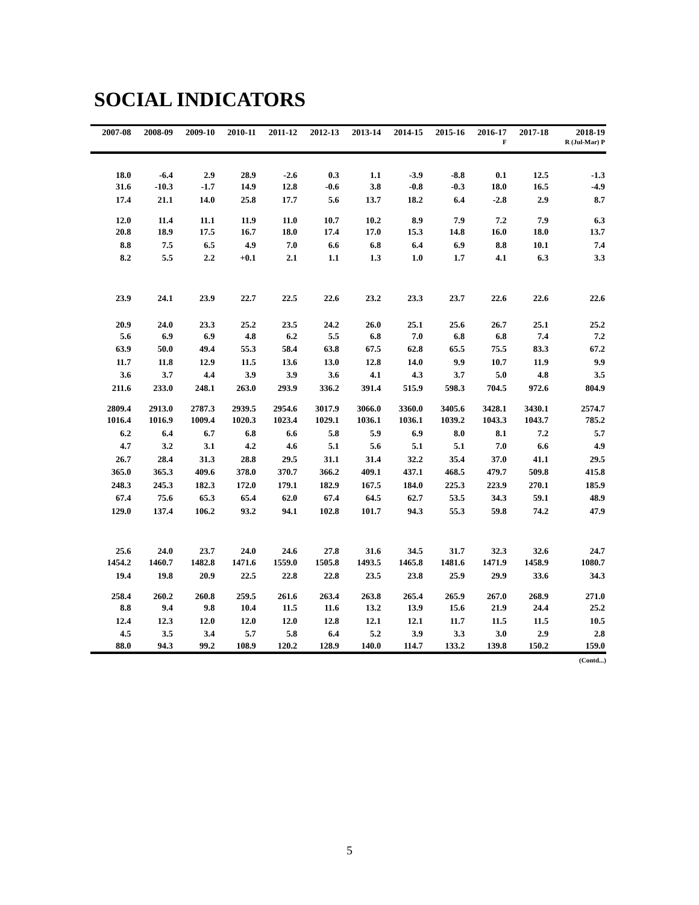SOCIAL INDICATORS
| 2007-08 | 2008-09 | 2009-10 | 2010-11 | 2011-12 | 2012-13 | 2013-14 | 2014-15 | 2015-16 | 2016-17 | 2017-18 | 2018-19 |
| --- | --- | --- | --- | --- | --- | --- | --- | --- | --- | --- | --- |
| | | | | | | | | | F | | R (Jul-Mar) P |
| 18.0 | -6.4 | 2.9 | 28.9 | -2.6 | 0.3 | 1.1 | -3.9 | -8.8 | 0.1 | 12.5 | -1.3 |
| 31.6 | -10.3 | -1.7 | 14.9 | 12.8 | -0.6 | 3.8 | -0.8 | -0.3 | 18.0 | 16.5 | -4.9 |
| 17.4 | 21.1 | 14.0 | 25.8 | 17.7 | 5.6 | 13.7 | 18.2 | 6.4 | -2.8 | 2.9 | 8.7 |
| 12.0 | 11.4 | 11.1 | 11.9 | 11.0 | 10.7 | 10.2 | 8.9 | 7.9 | 7.2 | 7.9 | 6.3 |
| 20.8 | 18.9 | 17.5 | 16.7 | 18.0 | 17.4 | 17.0 | 15.3 | 14.8 | 16.0 | 18.0 | 13.7 |
| 8.8 | 7.5 | 6.5 | 4.9 | 7.0 | 6.6 | 6.8 | 6.4 | 6.9 | 8.8 | 10.1 | 7.4 |
| 8.2 | 5.5 | 2.2 | +0.1 | 2.1 | 1.1 | 1.3 | 1.0 | 1.7 | 4.1 | 6.3 | 3.3 |
| 23.9 | 24.1 | 23.9 | 22.7 | 22.5 | 22.6 | 23.2 | 23.3 | 23.7 | 22.6 | 22.6 | 22.6 |
| 20.9 | 24.0 | 23.3 | 25.2 | 23.5 | 24.2 | 26.0 | 25.1 | 25.6 | 26.7 | 25.1 | 25.2 |
| 5.6 | 6.9 | 6.9 | 4.8 | 6.2 | 5.5 | 6.8 | 7.0 | 6.8 | 6.8 | 7.4 | 7.2 |
| 63.9 | 50.0 | 49.4 | 55.3 | 58.4 | 63.8 | 67.5 | 62.8 | 65.5 | 75.5 | 83.3 | 67.2 |
| 11.7 | 11.8 | 12.9 | 11.5 | 13.6 | 13.0 | 12.8 | 14.0 | 9.9 | 10.7 | 11.9 | 9.9 |
| 3.6 | 3.7 | 4.4 | 3.9 | 3.9 | 3.6 | 4.1 | 4.3 | 3.7 | 5.0 | 4.8 | 3.5 |
| 211.6 | 233.0 | 248.1 | 263.0 | 293.9 | 336.2 | 391.4 | 515.9 | 598.3 | 704.5 | 972.6 | 804.9 |
| 2809.4 | 2913.0 | 2787.3 | 2939.5 | 2954.6 | 3017.9 | 3066.0 | 3360.0 | 3405.6 | 3428.1 | 3430.1 | 2574.7 |
| 1016.4 | 1016.9 | 1009.4 | 1020.3 | 1023.4 | 1029.1 | 1036.1 | 1036.1 | 1039.2 | 1043.3 | 1043.7 | 785.2 |
| 6.2 | 6.4 | 6.7 | 6.8 | 6.6 | 5.8 | 5.9 | 6.9 | 8.0 | 8.1 | 7.2 | 5.7 |
| 4.7 | 3.2 | 3.1 | 4.2 | 4.6 | 5.1 | 5.6 | 5.1 | 5.1 | 7.0 | 6.6 | 4.9 |
| 26.7 | 28.4 | 31.3 | 28.8 | 29.5 | 31.1 | 31.4 | 32.2 | 35.4 | 37.0 | 41.1 | 29.5 |
| 365.0 | 365.3 | 409.6 | 378.0 | 370.7 | 366.2 | 409.1 | 437.1 | 468.5 | 479.7 | 509.8 | 415.8 |
| 248.3 | 245.3 | 182.3 | 172.0 | 179.1 | 182.9 | 167.5 | 184.0 | 225.3 | 223.9 | 270.1 | 185.9 |
| 67.4 | 75.6 | 65.3 | 65.4 | 62.0 | 67.4 | 64.5 | 62.7 | 53.5 | 34.3 | 59.1 | 48.9 |
| 129.0 | 137.4 | 106.2 | 93.2 | 94.1 | 102.8 | 101.7 | 94.3 | 55.3 | 59.8 | 74.2 | 47.9 |
| 25.6 | 24.0 | 23.7 | 24.0 | 24.6 | 27.8 | 31.6 | 34.5 | 31.7 | 32.3 | 32.6 | 24.7 |
| 1454.2 | 1460.7 | 1482.8 | 1471.6 | 1559.0 | 1505.8 | 1493.5 | 1465.8 | 1481.6 | 1471.9 | 1458.9 | 1080.7 |
| 19.4 | 19.8 | 20.9 | 22.5 | 22.8 | 22.8 | 23.5 | 23.8 | 25.9 | 29.9 | 33.6 | 34.3 |
| 258.4 | 260.2 | 260.8 | 259.5 | 261.6 | 263.4 | 263.8 | 265.4 | 265.9 | 267.0 | 268.9 | 271.0 |
| 8.8 | 9.4 | 9.8 | 10.4 | 11.5 | 11.6 | 13.2 | 13.9 | 15.6 | 21.9 | 24.4 | 25.2 |
| 12.4 | 12.3 | 12.0 | 12.0 | 12.0 | 12.8 | 12.1 | 12.1 | 11.7 | 11.5 | 11.5 | 10.5 |
| 4.5 | 3.5 | 3.4 | 5.7 | 5.8 | 6.4 | 5.2 | 3.9 | 3.3 | 3.0 | 2.9 | 2.8 |
| 88.0 | 94.3 | 99.2 | 108.9 | 120.2 | 128.9 | 140.0 | 114.7 | 133.2 | 139.8 | 150.2 | 159.0 |
(Contd...)
5